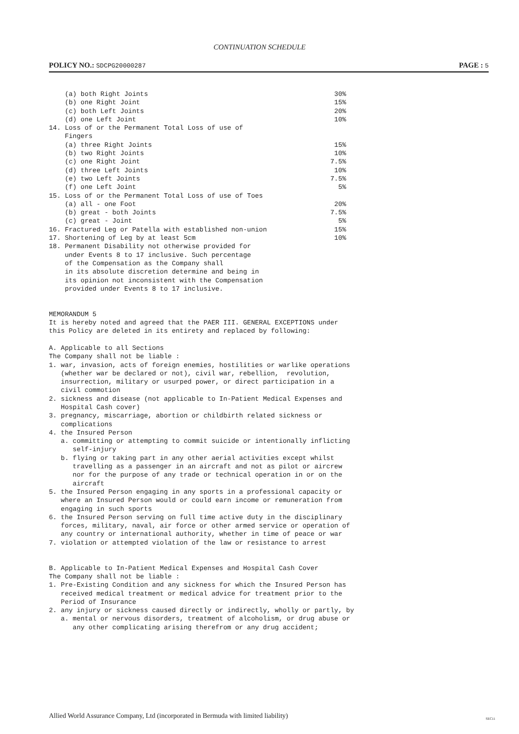CONTINUATION SCHEDULE
POLICY NO.: SDCPG20000287
PAGE : 5
    (a) both Right Joints                                               30%
    (b) one Right Joint                                                 15%
    (c) both Left Joints                                                20%
    (d) one Left Joint                                                  10%
14. Loss of or the Permanent Total Loss of use of
    Fingers
    (a) three Right Joints                                              15%
    (b) two Right Joints                                                10%
    (c) one Right Joint                                                7.5%
    (d) three Left Joints                                               10%
    (e) two Left Joints                                                7.5%
    (f) one Left Joint                                                   5%
15. Loss of or the Permanent Total Loss of use of Toes
    (a) all - one Foot                                                  20%
    (b) great - both Joints                                            7.5%
    (c) great - Joint                                                    5%
16. Fractured Leg or Patella with established non-union                 15%
17. Shortening of Leg by at least 5cm                                   10%
18. Permanent Disability not otherwise provided for
    under Events 8 to 17 inclusive. Such percentage
    of the Compensation as the Company shall
    in its absolute discretion determine and being in
    its opinion not inconsistent with the Compensation
    provided under Events 8 to 17 inclusive.


MEMORANDUM 5
It is hereby noted and agreed that the PAER III. GENERAL EXCEPTIONS under
this Policy are deleted in its entirety and replaced by following:

A. Applicable to all Sections
The Company shall not be liable :
1. war, invasion, acts of foreign enemies, hostilities or warlike operations
   (whether war be declared or not), civil war, rebellion,  revolution,
   insurrection, military or usurped power, or direct participation in a
   civil commotion
2. sickness and disease (not applicable to In-Patient Medical Expenses and
   Hospital Cash cover)
3. pregnancy, miscarriage, abortion or childbirth related sickness or
   complications
4. the Insured Person
   a. committing or attempting to commit suicide or intentionally inflicting
      self-injury
   b. flying or taking part in any other aerial activities except whilst
      travelling as a passenger in an aircraft and not as pilot or aircrew
      nor for the purpose of any trade or technical operation in or on the
      aircraft
5. the Insured Person engaging in any sports in a professional capacity or
   where an Insured Person would or could earn income or remuneration from
   engaging in such sports
6. the Insured Person serving on full time active duty in the disciplinary
   forces, military, naval, air force or other armed service or operation of
   any country or international authority, whether in time of peace or war
7. violation or attempted violation of the law or resistance to arrest


B. Applicable to In-Patient Medical Expenses and Hospital Cash Cover
The Company shall not be liable :
1. Pre-Existing Condition and any sickness for which the Insured Person has
   received medical treatment or medical advice for treatment prior to the
   Period of Insurance
2. any injury or sickness caused directly or indirectly, wholly or partly, by
   a. mental or nervous disorders, treatment of alcoholism, or drug abuse or
      any other complicating arising therefrom or any drug accident;
Allied World Assurance Company, Ltd (incorporated in Bermuda with limited liability)
SEC11